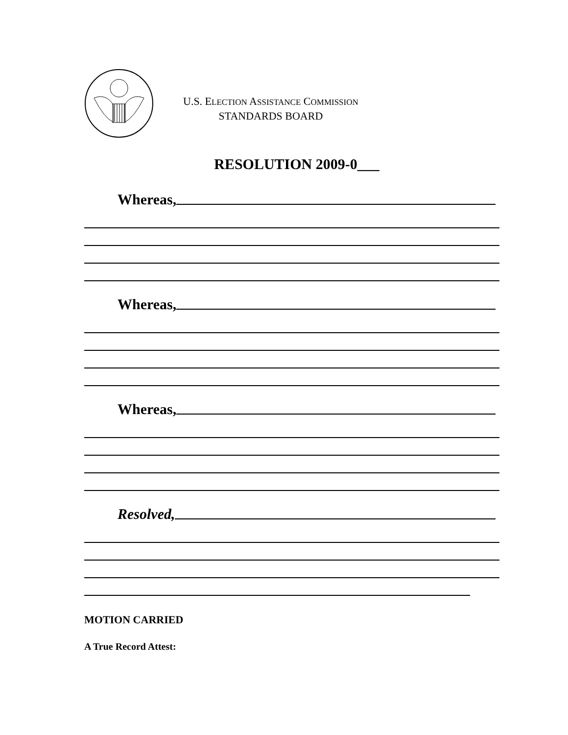U.S. ELECTION ASSISTANCE COMMISSION
STANDARDS BOARD
RESOLUTION 2009-0___
Whereas,
Whereas,
Whereas,
Resolved,
MOTION CARRIED
A True Record Attest: